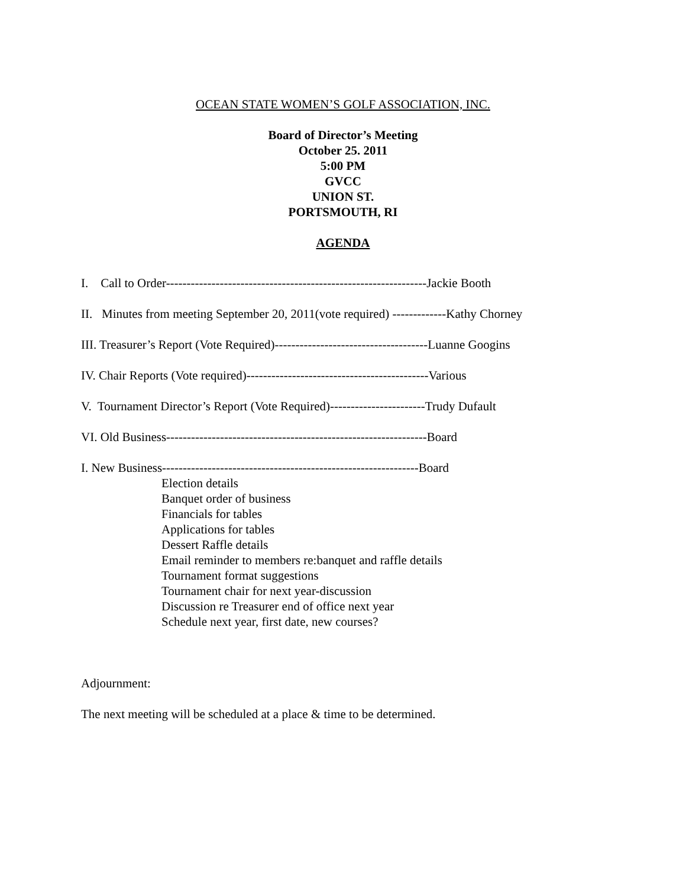OCEAN STATE WOMEN’S GOLF ASSOCIATION, INC.
Board of Director’s Meeting
October 25. 2011
5:00 PM
GVCC
UNION ST.
PORTSMOUTH, RI
AGENDA
I. Call to Order---------------------------------------------------------------Jackie Booth
II. Minutes from meeting September 20, 2011(vote required) -------------Kathy Chorney
III. Treasurer’s Report (Vote Required)-------------------------------------Luanne Googins
IV. Chair Reports (Vote required)--------------------------------------------Various
V. Tournament Director’s Report (Vote Required)-----------------------Trudy Dufault
VI. Old Business---------------------------------------------------------------Board
I. New Business--------------------------------------------------------------Board
Election details
Banquet order of business
Financials for tables
Applications for tables
Dessert Raffle details
Email reminder to members re:banquet and raffle details
Tournament format suggestions
Tournament chair for next year-discussion
Discussion re Treasurer end of office next year
Schedule next year, first date, new courses?
Adjournment:
The next meeting will be scheduled at a place & time to be determined.